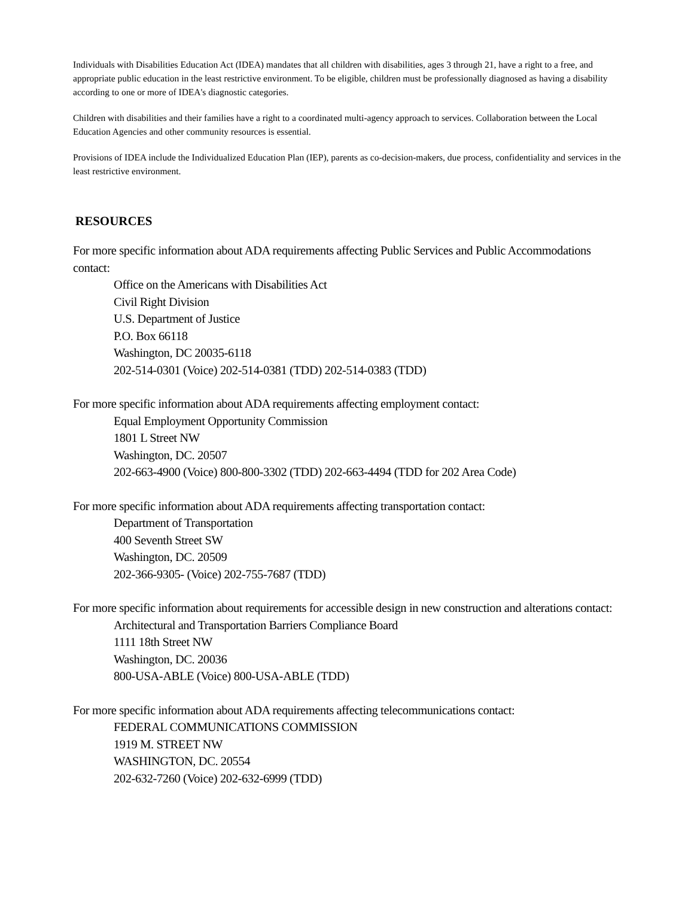Individuals with Disabilities Education Act (IDEA) mandates that all children with disabilities, ages 3 through 21, have a right to a free, and appropriate public education in the least restrictive environment. To be eligible, children must be professionally diagnosed as having a disability according to one or more of IDEA's diagnostic categories.
Children with disabilities and their families have a right to a coordinated multi-agency approach to services. Collaboration between the Local Education Agencies and other community resources is essential.
Provisions of IDEA include the Individualized Education Plan (IEP), parents as co-decision-makers, due process, confidentiality and services in the least restrictive environment.
RESOURCES
For more specific information about ADA requirements affecting Public Services and Public Accommodations contact:
Office on the Americans with Disabilities Act
Civil Right Division
U.S. Department of Justice
P.O. Box 66118
Washington, DC 20035-6118
202-514-0301 (Voice) 202-514-0381 (TDD) 202-514-0383 (TDD)
For more specific information about ADA requirements affecting employment contact:
Equal Employment Opportunity Commission
1801 L Street NW
Washington, DC. 20507
202-663-4900 (Voice) 800-800-3302 (TDD) 202-663-4494 (TDD for 202 Area Code)
For more specific information about ADA requirements affecting transportation contact:
Department of Transportation
400 Seventh Street SW
Washington, DC. 20509
202-366-9305- (Voice) 202-755-7687 (TDD)
For more specific information about requirements for accessible design in new construction and alterations contact:
Architectural and Transportation Barriers Compliance Board
1111 18th Street NW
Washington, DC. 20036
800-USA-ABLE (Voice) 800-USA-ABLE (TDD)
For more specific information about ADA requirements affecting telecommunications contact:
FEDERAL COMMUNICATIONS COMMISSION
1919 M. STREET NW
WASHINGTON, DC. 20554
202-632-7260 (Voice) 202-632-6999 (TDD)